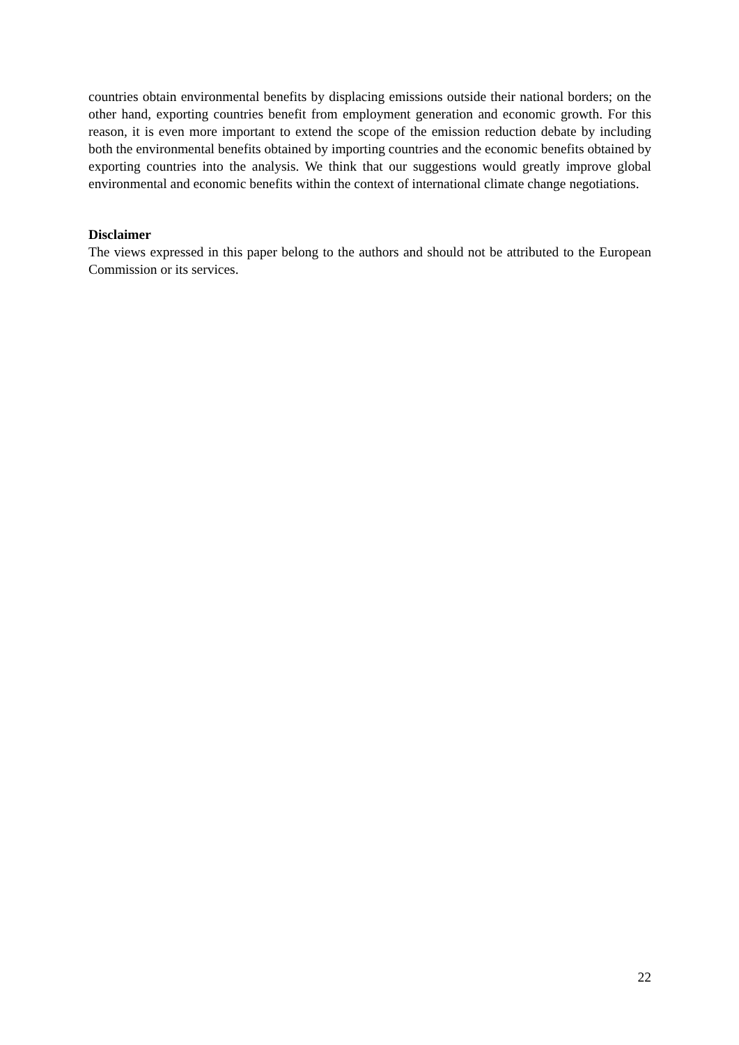countries obtain environmental benefits by displacing emissions outside their national borders; on the other hand, exporting countries benefit from employment generation and economic growth. For this reason, it is even more important to extend the scope of the emission reduction debate by including both the environmental benefits obtained by importing countries and the economic benefits obtained by exporting countries into the analysis. We think that our suggestions would greatly improve global environmental and economic benefits within the context of international climate change negotiations.
Disclaimer
The views expressed in this paper belong to the authors and should not be attributed to the European Commission or its services.
22